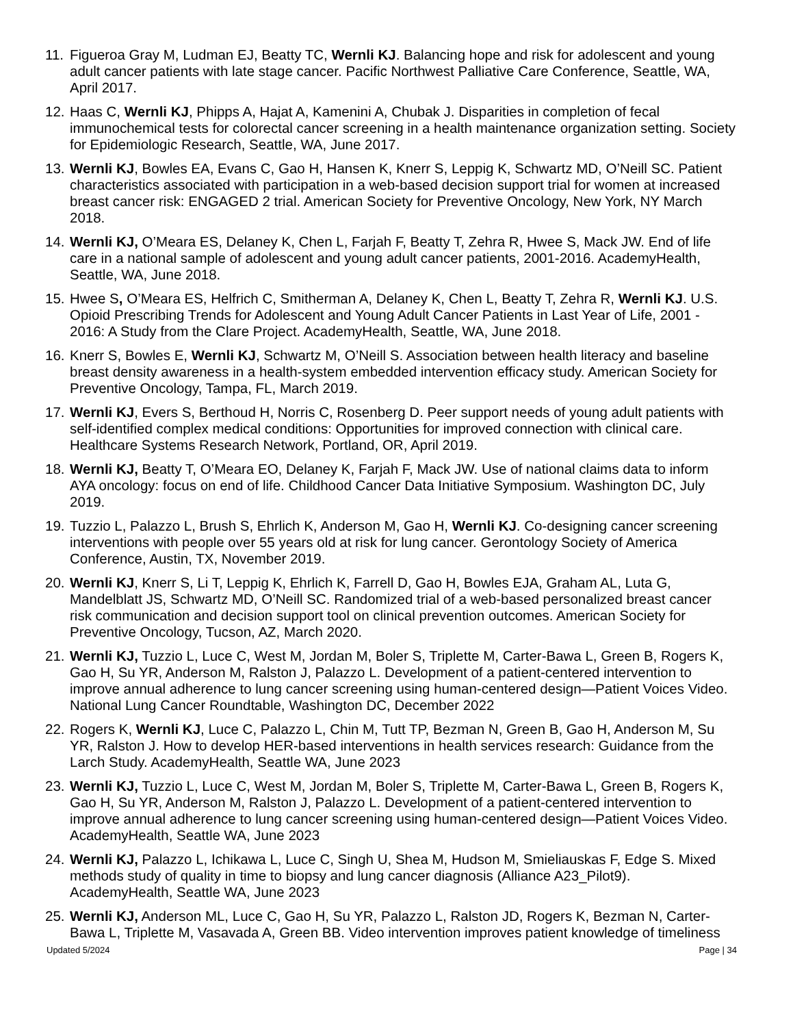11. Figueroa Gray M, Ludman EJ, Beatty TC, Wernli KJ. Balancing hope and risk for adolescent and young adult cancer patients with late stage cancer. Pacific Northwest Palliative Care Conference, Seattle, WA, April 2017.
12. Haas C, Wernli KJ, Phipps A, Hajat A, Kamenini A, Chubak J. Disparities in completion of fecal immunochemical tests for colorectal cancer screening in a health maintenance organization setting. Society for Epidemiologic Research, Seattle, WA, June 2017.
13. Wernli KJ, Bowles EA, Evans C, Gao H, Hansen K, Knerr S, Leppig K, Schwartz MD, O’Neill SC. Patient characteristics associated with participation in a web-based decision support trial for women at increased breast cancer risk: ENGAGED 2 trial. American Society for Preventive Oncology, New York, NY March 2018.
14. Wernli KJ, O’Meara ES, Delaney K, Chen L, Farjah F, Beatty T, Zehra R, Hwee S, Mack JW. End of life care in a national sample of adolescent and young adult cancer patients, 2001-2016. AcademyHealth, Seattle, WA, June 2018.
15. Hwee S, O’Meara ES, Helfrich C, Smitherman A, Delaney K, Chen L, Beatty T, Zehra R, Wernli KJ. U.S. Opioid Prescribing Trends for Adolescent and Young Adult Cancer Patients in Last Year of Life, 2001 - 2016: A Study from the Clare Project. AcademyHealth, Seattle, WA, June 2018.
16. Knerr S, Bowles E, Wernli KJ, Schwartz M, O’Neill S. Association between health literacy and baseline breast density awareness in a health-system embedded intervention efficacy study. American Society for Preventive Oncology, Tampa, FL, March 2019.
17. Wernli KJ, Evers S, Berthoud H, Norris C, Rosenberg D. Peer support needs of young adult patients with self-identified complex medical conditions: Opportunities for improved connection with clinical care. Healthcare Systems Research Network, Portland, OR, April 2019.
18. Wernli KJ, Beatty T, O’Meara EO, Delaney K, Farjah F, Mack JW. Use of national claims data to inform AYA oncology: focus on end of life. Childhood Cancer Data Initiative Symposium. Washington DC, July 2019.
19. Tuzzio L, Palazzo L, Brush S, Ehrlich K, Anderson M, Gao H, Wernli KJ. Co-designing cancer screening interventions with people over 55 years old at risk for lung cancer. Gerontology Society of America Conference, Austin, TX, November 2019.
20. Wernli KJ, Knerr S, Li T, Leppig K, Ehrlich K, Farrell D, Gao H, Bowles EJA, Graham AL, Luta G, Mandelblatt JS, Schwartz MD, O’Neill SC. Randomized trial of a web-based personalized breast cancer risk communication and decision support tool on clinical prevention outcomes. American Society for Preventive Oncology, Tucson, AZ, March 2020.
21. Wernli KJ, Tuzzio L, Luce C, West M, Jordan M, Boler S, Triplette M, Carter-Bawa L, Green B, Rogers K, Gao H, Su YR, Anderson M, Ralston J, Palazzo L. Development of a patient-centered intervention to improve annual adherence to lung cancer screening using human-centered design—Patient Voices Video. National Lung Cancer Roundtable, Washington DC, December 2022
22. Rogers K, Wernli KJ, Luce C, Palazzo L, Chin M, Tutt TP, Bezman N, Green B, Gao H, Anderson M, Su YR, Ralston J. How to develop HER-based interventions in health services research: Guidance from the Larch Study. AcademyHealth, Seattle WA, June 2023
23. Wernli KJ, Tuzzio L, Luce C, West M, Jordan M, Boler S, Triplette M, Carter-Bawa L, Green B, Rogers K, Gao H, Su YR, Anderson M, Ralston J, Palazzo L. Development of a patient-centered intervention to improve annual adherence to lung cancer screening using human-centered design—Patient Voices Video. AcademyHealth, Seattle WA, June 2023
24. Wernli KJ, Palazzo L, Ichikawa L, Luce C, Singh U, Shea M, Hudson M, Smieliauskas F, Edge S. Mixed methods study of quality in time to biopsy and lung cancer diagnosis (Alliance A23_Pilot9). AcademyHealth, Seattle WA, June 2023
25. Wernli KJ, Anderson ML, Luce C, Gao H, Su YR, Palazzo L, Ralston JD, Rogers K, Bezman N, Carter-Bawa L, Triplette M, Vasavada A, Green BB. Video intervention improves patient knowledge of timeliness
Updated 5/2024 Page | 34